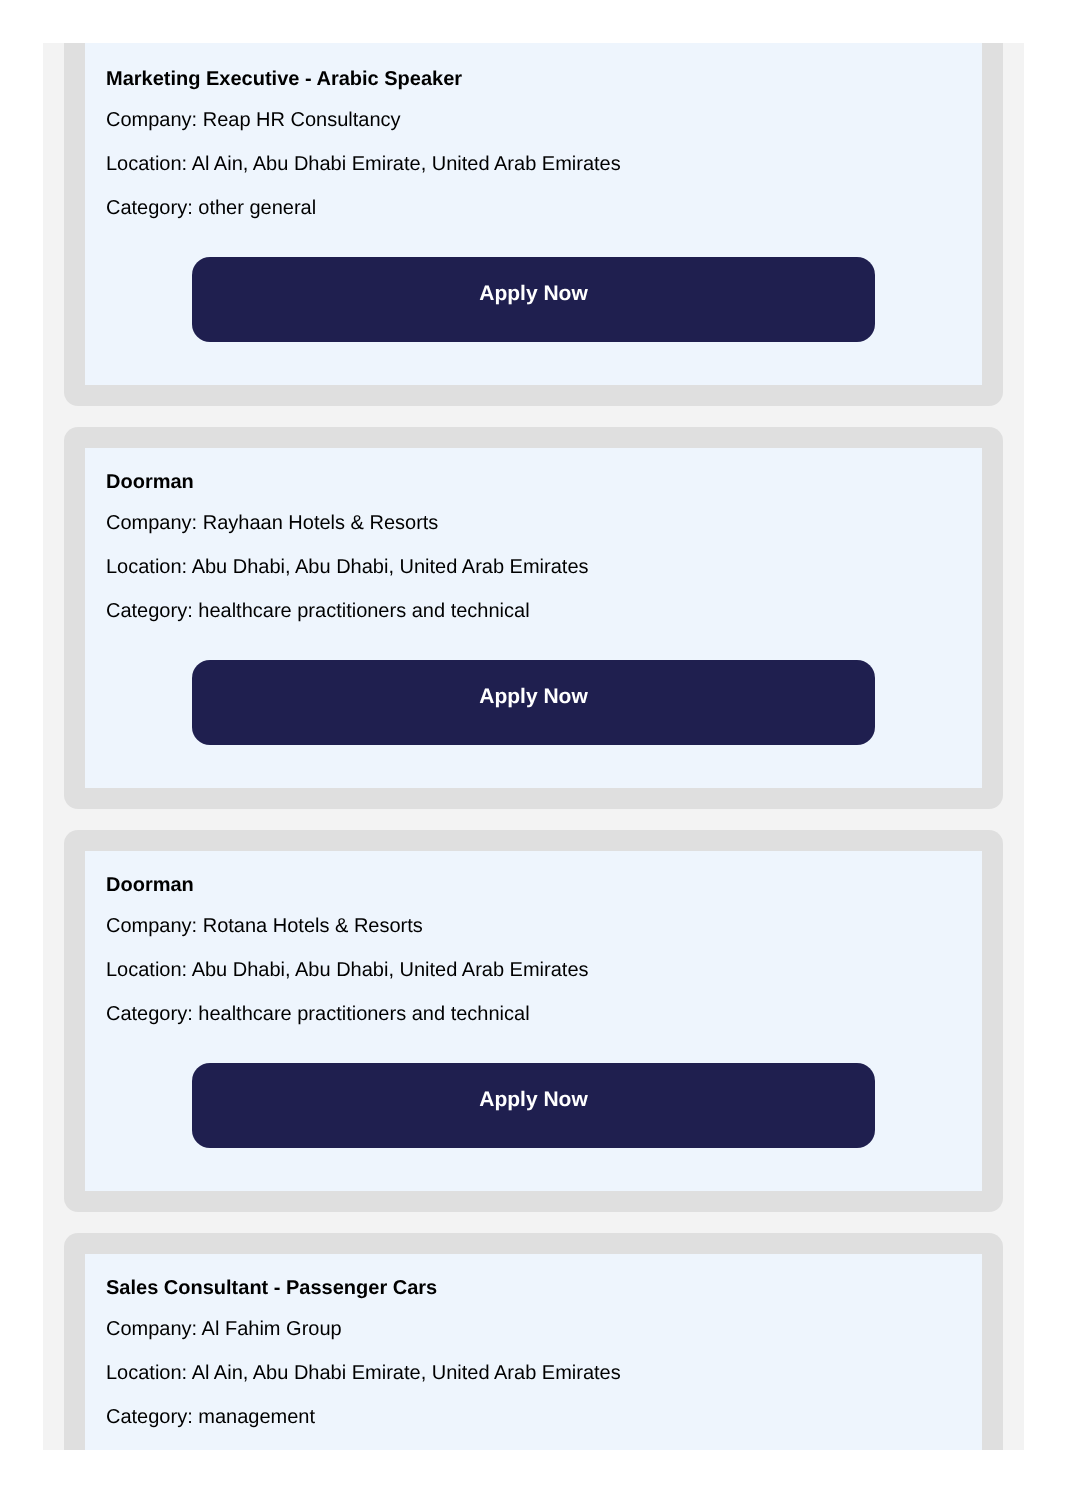Marketing Executive - Arabic Speaker
Company: Reap HR Consultancy
Location: Al Ain, Abu Dhabi Emirate, United Arab Emirates
Category: other general
Apply Now
Doorman
Company: Rayhaan Hotels & Resorts
Location: Abu Dhabi, Abu Dhabi, United Arab Emirates
Category: healthcare practitioners and technical
Apply Now
Doorman
Company: Rotana Hotels & Resorts
Location: Abu Dhabi, Abu Dhabi, United Arab Emirates
Category: healthcare practitioners and technical
Apply Now
Sales Consultant - Passenger Cars
Company: Al Fahim Group
Location: Al Ain, Abu Dhabi Emirate, United Arab Emirates
Category: management